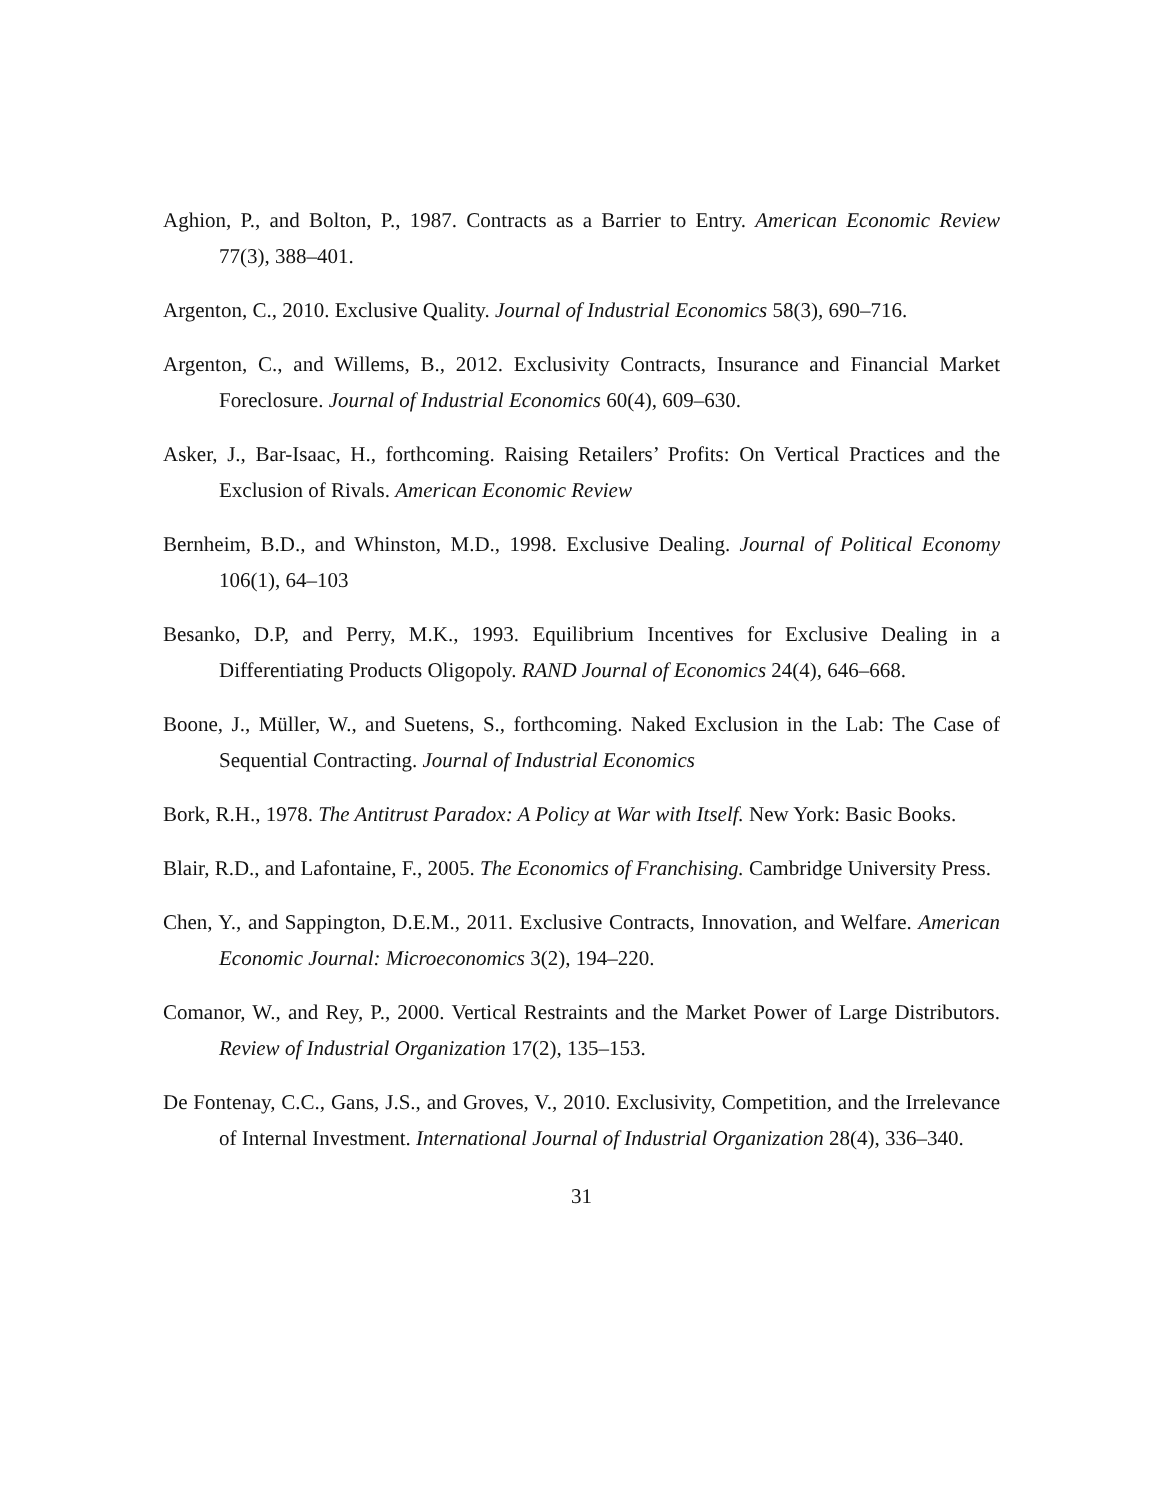Aghion, P., and Bolton, P., 1987. Contracts as a Barrier to Entry. American Economic Review 77(3), 388–401.
Argenton, C., 2010. Exclusive Quality. Journal of Industrial Economics 58(3), 690–716.
Argenton, C., and Willems, B., 2012. Exclusivity Contracts, Insurance and Financial Market Foreclosure. Journal of Industrial Economics 60(4), 609–630.
Asker, J., Bar-Isaac, H., forthcoming. Raising Retailers’ Profits: On Vertical Practices and the Exclusion of Rivals. American Economic Review
Bernheim, B.D., and Whinston, M.D., 1998. Exclusive Dealing. Journal of Political Economy 106(1), 64–103
Besanko, D.P, and Perry, M.K., 1993. Equilibrium Incentives for Exclusive Dealing in a Differentiating Products Oligopoly. RAND Journal of Economics 24(4), 646–668.
Boone, J., Müller, W., and Suetens, S., forthcoming. Naked Exclusion in the Lab: The Case of Sequential Contracting. Journal of Industrial Economics
Bork, R.H., 1978. The Antitrust Paradox: A Policy at War with Itself. New York: Basic Books.
Blair, R.D., and Lafontaine, F., 2005. The Economics of Franchising. Cambridge University Press.
Chen, Y., and Sappington, D.E.M., 2011. Exclusive Contracts, Innovation, and Welfare. American Economic Journal: Microeconomics 3(2), 194–220.
Comanor, W., and Rey, P., 2000. Vertical Restraints and the Market Power of Large Distributors. Review of Industrial Organization 17(2), 135–153.
De Fontenay, C.C., Gans, J.S., and Groves, V., 2010. Exclusivity, Competition, and the Irrelevance of Internal Investment. International Journal of Industrial Organization 28(4), 336–340.
31